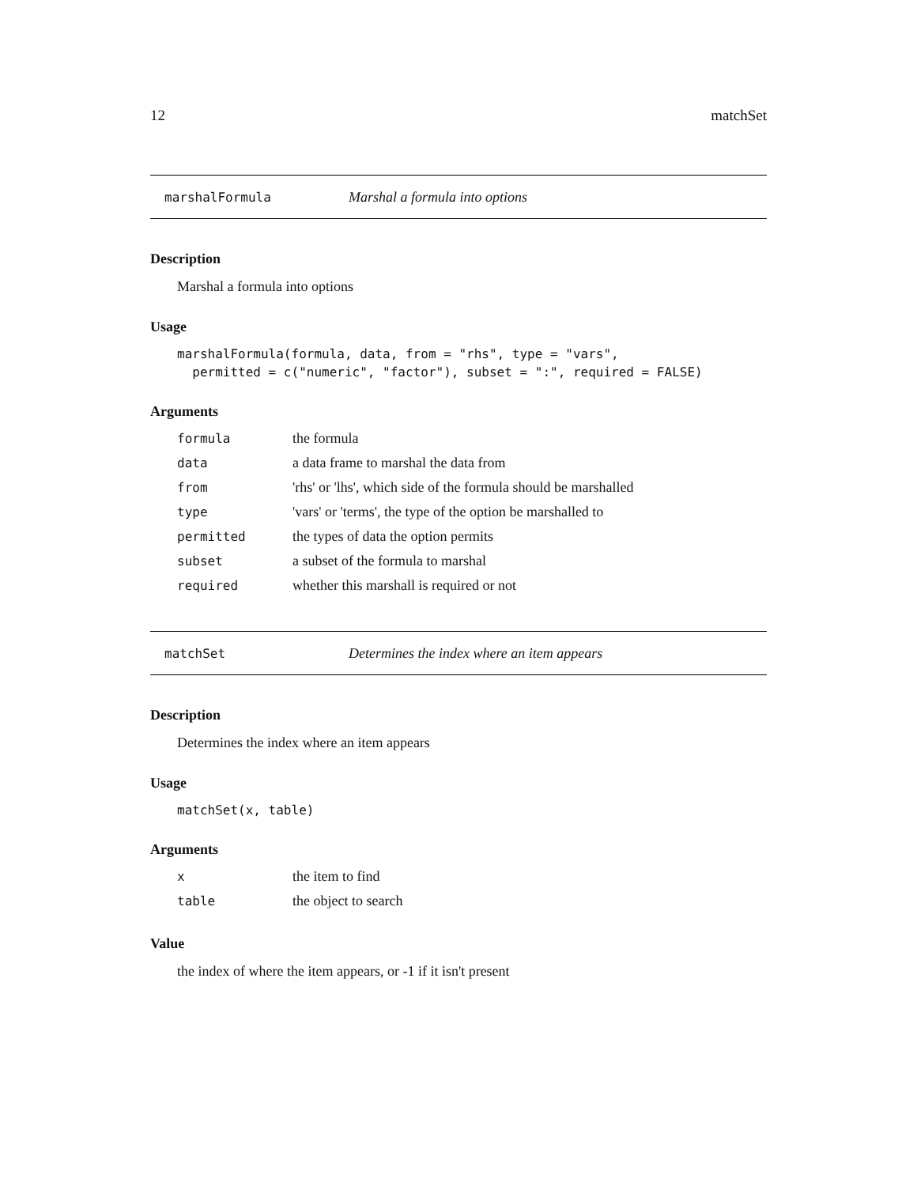12 matchSet
marshalFormula Marshal a formula into options
Description
Marshal a formula into options
Usage
marshalFormula(formula, data, from = "rhs", type = "vars",
  permitted = c("numeric", "factor"), subset = ":", required = FALSE)
Arguments
| formula | the formula |
| data | a data frame to marshal the data from |
| from | 'rhs' or 'lhs', which side of the formula should be marshalled |
| type | 'vars' or 'terms', the type of the option be marshalled to |
| permitted | the types of data the option permits |
| subset | a subset of the formula to marshal |
| required | whether this marshall is required or not |
matchSet Determines the index where an item appears
Description
Determines the index where an item appears
Usage
matchSet(x, table)
Arguments
| x | the item to find |
| table | the object to search |
Value
the index of where the item appears, or -1 if it isn't present